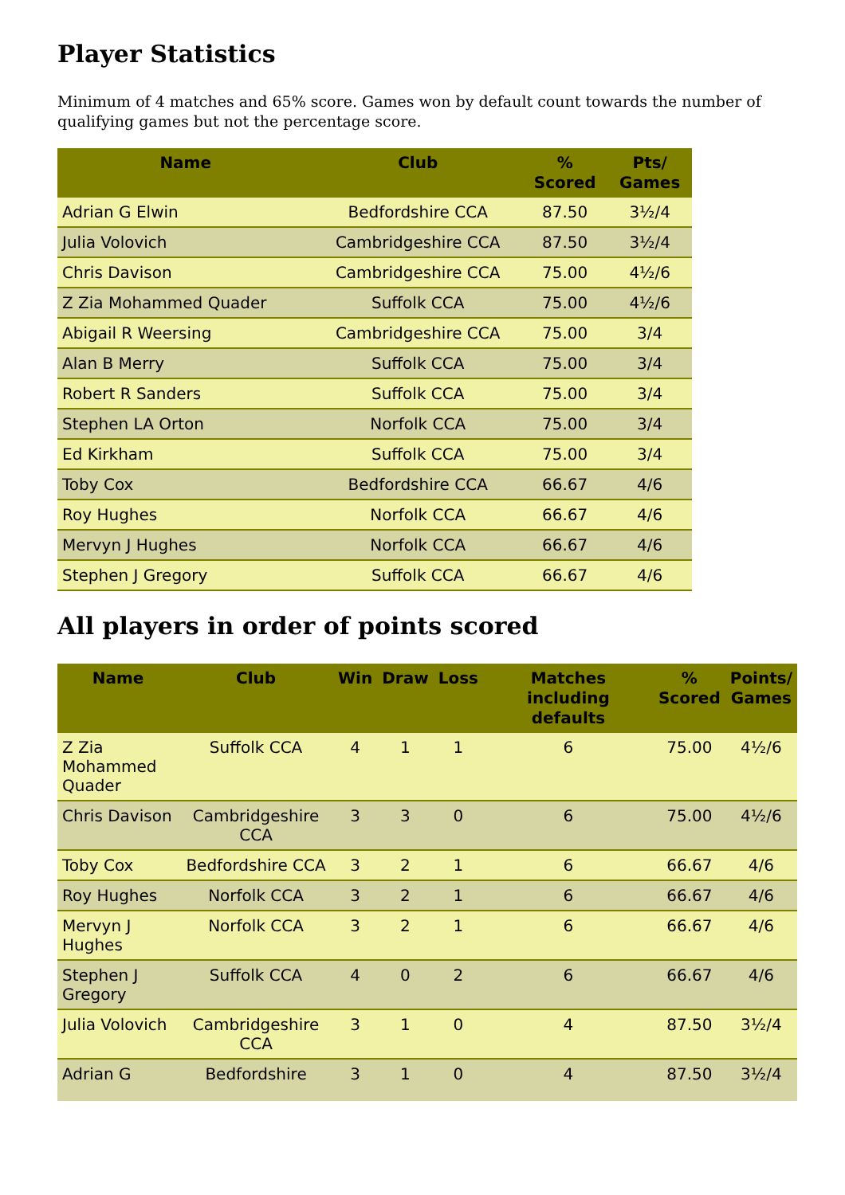Player Statistics
Minimum of 4 matches and 65% score. Games won by default count towards the number of qualifying games but not the percentage score.
| Name | Club | % Scored | Pts/ Games |
| --- | --- | --- | --- |
| Adrian G Elwin | Bedfordshire CCA | 87.50 | 3½/4 |
| Julia Volovich | Cambridgeshire CCA | 87.50 | 3½/4 |
| Chris Davison | Cambridgeshire CCA | 75.00 | 4½/6 |
| Z Zia Mohammed Quader | Suffolk CCA | 75.00 | 4½/6 |
| Abigail R Weersing | Cambridgeshire CCA | 75.00 | 3/4 |
| Alan B Merry | Suffolk CCA | 75.00 | 3/4 |
| Robert R Sanders | Suffolk CCA | 75.00 | 3/4 |
| Stephen LA Orton | Norfolk CCA | 75.00 | 3/4 |
| Ed Kirkham | Suffolk CCA | 75.00 | 3/4 |
| Toby Cox | Bedfordshire CCA | 66.67 | 4/6 |
| Roy Hughes | Norfolk CCA | 66.67 | 4/6 |
| Mervyn J Hughes | Norfolk CCA | 66.67 | 4/6 |
| Stephen J Gregory | Suffolk CCA | 66.67 | 4/6 |
All players in order of points scored
| Name | Club | Win | Draw | Loss | Matches including defaults | % Scored | Points/ Games |
| --- | --- | --- | --- | --- | --- | --- | --- |
| Z Zia Mohammed Quader | Suffolk CCA | 4 | 1 | 1 | 6 | 75.00 | 4½/6 |
| Chris Davison | Cambridgeshire CCA | 3 | 3 | 0 | 6 | 75.00 | 4½/6 |
| Toby Cox | Bedfordshire CCA | 3 | 2 | 1 | 6 | 66.67 | 4/6 |
| Roy Hughes | Norfolk CCA | 3 | 2 | 1 | 6 | 66.67 | 4/6 |
| Mervyn J Hughes | Norfolk CCA | 3 | 2 | 1 | 6 | 66.67 | 4/6 |
| Stephen J Gregory | Suffolk CCA | 4 | 0 | 2 | 6 | 66.67 | 4/6 |
| Julia Volovich | Cambridgeshire CCA | 3 | 1 | 0 | 4 | 87.50 | 3½/4 |
| Adrian G | Bedfordshire | 3 | 1 | 0 | 4 | 87.50 | 3½/4 |